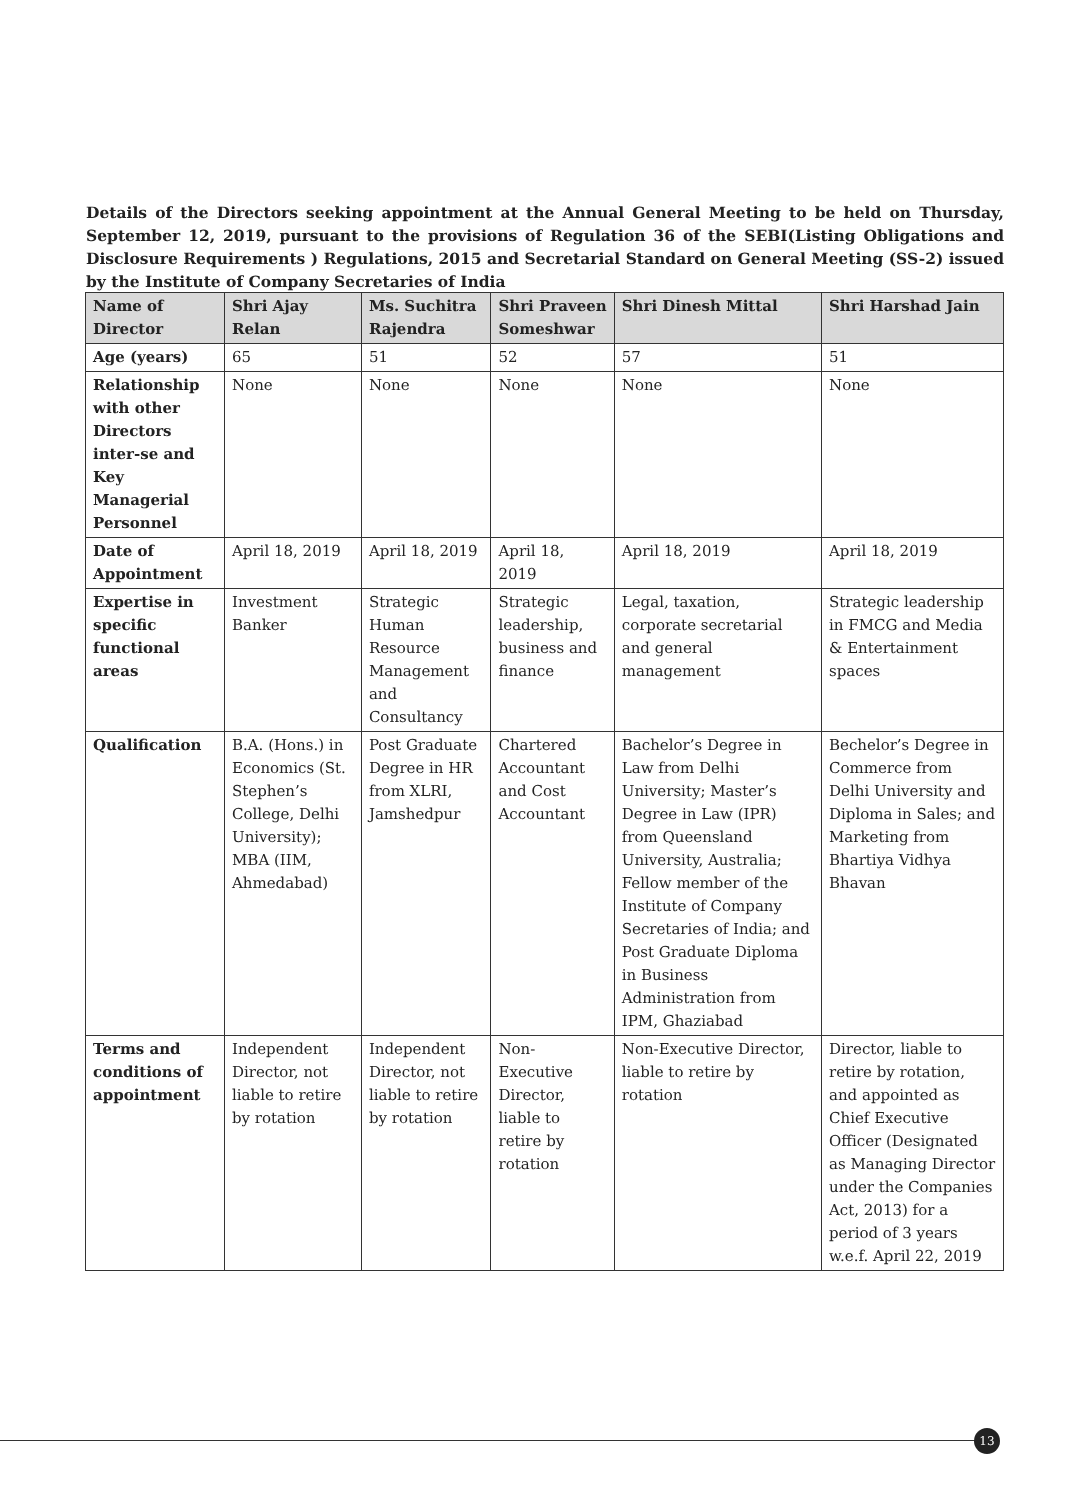Details of the Directors seeking appointment at the Annual General Meeting to be held on Thursday, September 12, 2019, pursuant to the provisions of Regulation 36 of the SEBI(Listing Obligations and Disclosure Requirements ) Regulations, 2015 and Secretarial Standard on General Meeting (SS-2) issued by the Institute of Company Secretaries of India
| Name of Director | Shri Ajay Relan | Ms. Suchitra Rajendra | Shri Praveen Someshwar | Shri Dinesh Mittal | Shri Harshad Jain |
| --- | --- | --- | --- | --- | --- |
| Age (years) | 65 | 51 | 52 | 57 | 51 |
| Relationship with other Directors inter-se and Key Managerial Personnel | None | None | None | None | None |
| Date of Appointment | April 18, 2019 | April 18, 2019 | April 18, 2019 | April 18, 2019 | April 18, 2019 |
| Expertise in specific functional areas | Investment Banker | Strategic Human Resource Management and Consultancy | Strategic leadership, business and finance | Legal, taxation, corporate secretarial and general management | Strategic leadership in FMCG and Media & Entertainment spaces |
| Qualification | B.A. (Hons.) in Economics (St. Stephen’s College, Delhi University); MBA (IIM, Ahmedabad) | Post Graduate Degree in HR from XLRI, Jamshedpur | Chartered Accountant and Cost Accountant | Bachelor’s Degree in Law from Delhi University; Master’s Degree in Law (IPR) from Queensland University, Australia; Fellow member of the Institute of Company Secretaries of India; and Post Graduate Diploma in Business Administration from IPM, Ghaziabad | Bechelor’s Degree in Commerce from Delhi University and Diploma in Sales; and Marketing from Bhartiya Vidhya Bhavan |
| Terms and conditions of appointment | Independent Director, not liable to retire by rotation | Independent Director, not liable to retire by rotation | Non-Executive Director, liable to retire by rotation | Non-Executive Director, liable to retire by rotation | Director, liable to retire by rotation, and appointed as Chief Executive Officer (Designated as Managing Director under the Companies Act, 2013) for a period of 3 years w.e.f. April 22, 2019 |
13